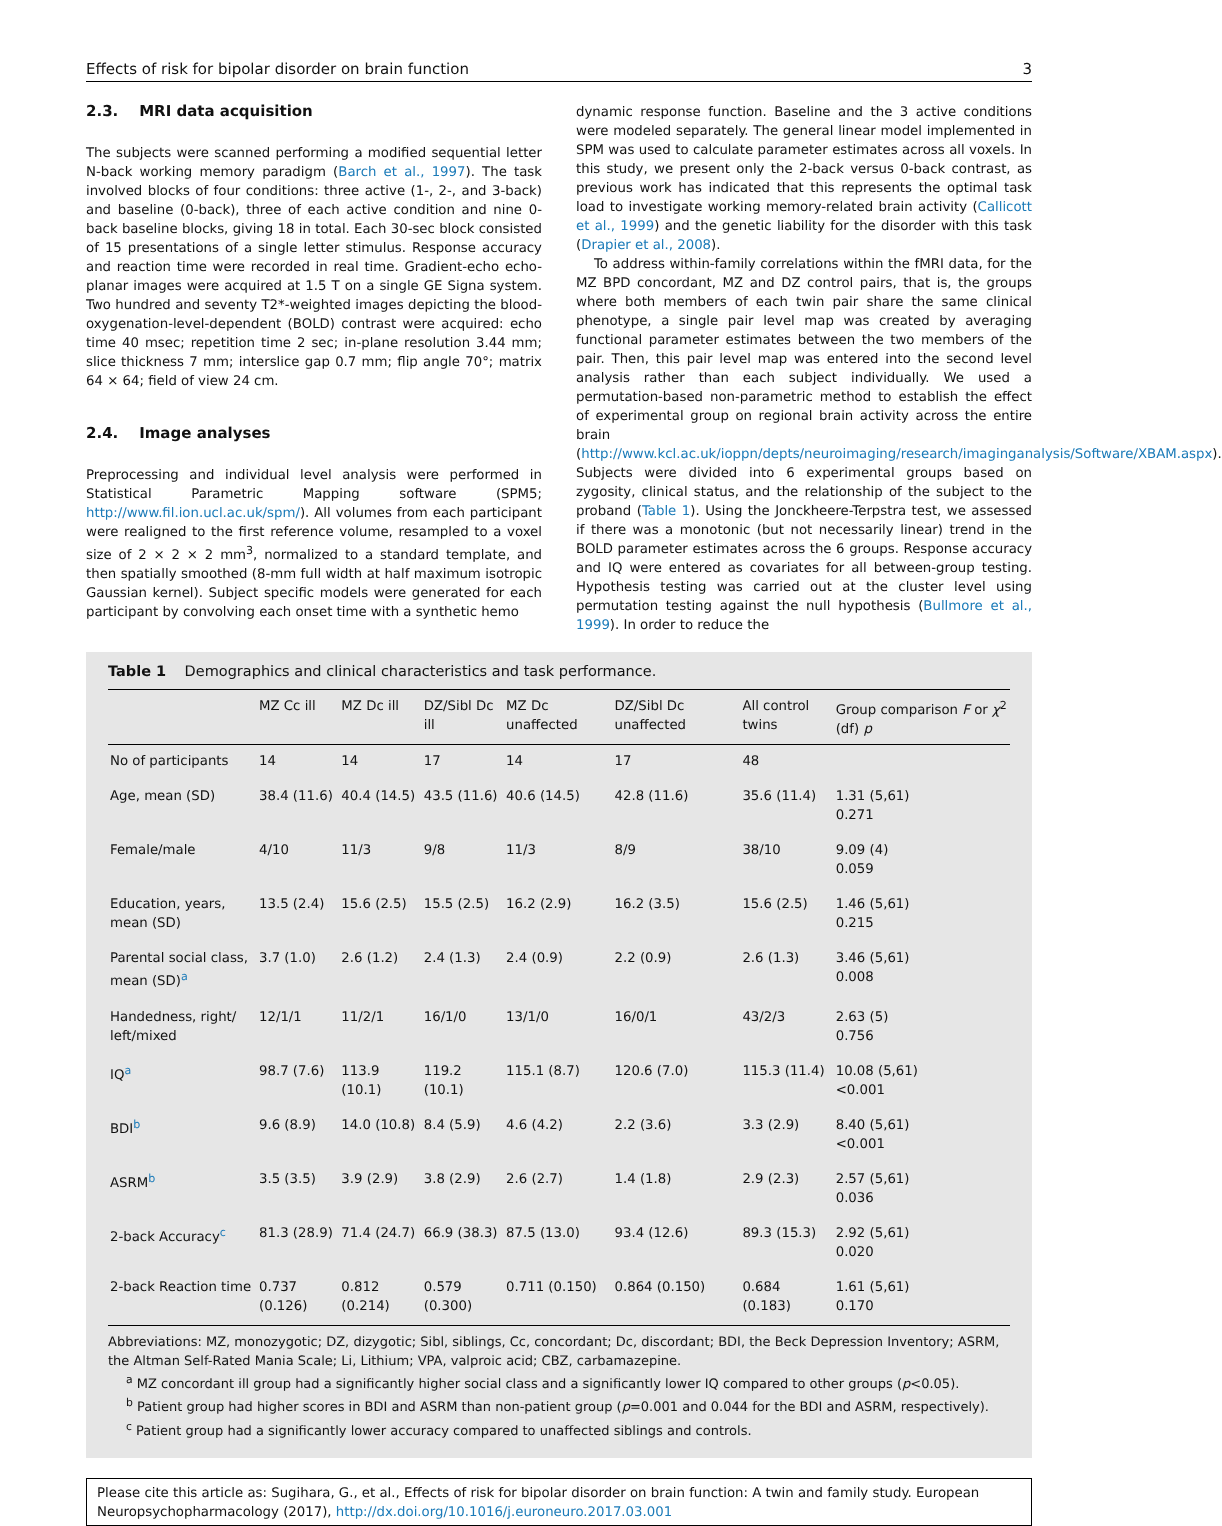Effects of risk for bipolar disorder on brain function 3
2.3. MRI data acquisition
The subjects were scanned performing a modified sequential letter N-back working memory paradigm (Barch et al., 1997). The task involved blocks of four conditions: three active (1-, 2-, and 3-back) and baseline (0-back), three of each active condition and nine 0-back baseline blocks, giving 18 in total. Each 30-sec block consisted of 15 presentations of a single letter stimulus. Response accuracy and reaction time were recorded in real time. Gradient-echo echo-planar images were acquired at 1.5 T on a single GE Signa system. Two hundred and seventy T2*-weighted images depicting the blood-oxygenation-level-dependent (BOLD) contrast were acquired: echo time 40 msec; repetition time 2 sec; in-plane resolution 3.44 mm; slice thickness 7 mm; interslice gap 0.7 mm; flip angle 70°; matrix 64 × 64; field of view 24 cm.
2.4. Image analyses
Preprocessing and individual level analysis were performed in Statistical Parametric Mapping software (SPM5; http://www.fil.ion.ucl.ac.uk/spm/). All volumes from each participant were realigned to the first reference volume, resampled to a voxel size of 2 × 2 × 2 mm<sup>3</sup>, normalized to a standard template, and then spatially smoothed (8-mm full width at half maximum isotropic Gaussian kernel). Subject specific models were generated for each participant by convolving each onset time with a synthetic hemo
dynamic response function. Baseline and the 3 active conditions were modeled separately. The general linear model implemented in SPM was used to calculate parameter estimates across all voxels. In this study, we present only the 2-back versus 0-back contrast, as previous work has indicated that this represents the optimal task load to investigate working memory-related brain activity (Callicott et al., 1999) and the genetic liability for the disorder with this task (Drapier et al., 2008).
To address within-family correlations within the fMRI data, for the MZ BPD concordant, MZ and DZ control pairs, that is, the groups where both members of each twin pair share the same clinical phenotype, a single pair level map was created by averaging functional parameter estimates between the two members of the pair. Then, this pair level map was entered into the second level analysis rather than each subject individually. We used a permutation-based non-parametric method to establish the effect of experimental group on regional brain activity across the entire brain (http://www.kcl.ac.uk/ioppn/depts/neuroimaging/research/imaginganalysis/Software/XBAM.aspx). Subjects were divided into 6 experimental groups based on zygosity, clinical status, and the relationship of the subject to the proband (Table 1). Using the Jonckheere-Terpstra test, we assessed if there was a monotonic (but not necessarily linear) trend in the BOLD parameter estimates across the 6 groups. Response accuracy and IQ were entered as covariates for all between-group testing. Hypothesis testing was carried out at the cluster level using permutation testing against the null hypothesis (Bullmore et al., 1999). In order to reduce the
Table 1 Demographics and clinical characteristics and task performance.
| | MZ Cc ill | MZ Dc ill | DZ/Sibl Dc ill | MZ Dc unaffected | DZ/Sibl Dc unaffected | All control twins | Group comparison F or χ<sup>2</sup> (df) p |
| --- | --- | --- | --- | --- | --- | --- | --- |
| No of participants | 14 | 14 | 17 | 14 | 17 | 48 | |
| Age, mean (SD) | 38.4 (11.6) | 40.4 (14.5) | 43.5 (11.6) | 40.6 (14.5) | 42.8 (11.6) | 35.6 (11.4) | 1.31 (5,61) 0.271 |
| Female/male | 4/10 | 11/3 | 9/8 | 11/3 | 8/9 | 38/10 | 9.09 (4) 0.059 |
| Education, years, mean (SD) | 13.5 (2.4) | 15.6 (2.5) | 15.5 (2.5) | 16.2 (2.9) | 16.2 (3.5) | 15.6 (2.5) | 1.46 (5,61) 0.215 |
| Parental social class, mean (SD)<sup>a</sup> | 3.7 (1.0) | 2.6 (1.2) | 2.4 (1.3) | 2.4 (0.9) | 2.2 (0.9) | 2.6 (1.3) | 3.46 (5,61) 0.008 |
| Handedness, right/ left/mixed | 12/1/1 | 11/2/1 | 16/1/0 | 13/1/0 | 16/0/1 | 43/2/3 | 2.63 (5) 0.756 |
| IQ<sup>a</sup> | 98.7 (7.6) | 113.9 (10.1) | 119.2 (10.1) | 115.1 (8.7) | 120.6 (7.0) | 115.3 (11.4) | 10.08 (5,61) <0.001 |
| BDI<sup>b</sup> | 9.6 (8.9) | 14.0 (10.8) | 8.4 (5.9) | 4.6 (4.2) | 2.2 (3.6) | 3.3 (2.9) | 8.40 (5,61) <0.001 |
| ASRM<sup>b</sup> | 3.5 (3.5) | 3.9 (2.9) | 3.8 (2.9) | 2.6 (2.7) | 1.4 (1.8) | 2.9 (2.3) | 2.57 (5,61) 0.036 |
| 2-back Accuracy<sup>c</sup> | 81.3 (28.9) | 71.4 (24.7) | 66.9 (38.3) | 87.5 (13.0) | 93.4 (12.6) | 89.3 (15.3) | 2.92 (5,61) 0.020 |
| 2-back Reaction time | 0.737 (0.126) | 0.812 (0.214) | 0.579 (0.300) | 0.711 (0.150) | 0.864 (0.150) | 0.684 (0.183) | 1.61 (5,61) 0.170 |
Abbreviations: MZ, monozygotic; DZ, dizygotic; Sibl, siblings, Cc, concordant; Dc, discordant; BDI, the Beck Depression Inventory; ASRM, the Altman Self-Rated Mania Scale; Li, Lithium; VPA, valproic acid; CBZ, carbamazepine.
<sup>a</sup> MZ concordant ill group had a significantly higher social class and a significantly lower IQ compared to other groups (p<0.05).
<sup>b</sup> Patient group had higher scores in BDI and ASRM than non-patient group (p=0.001 and 0.044 for the BDI and ASRM, respectively).
<sup>c</sup> Patient group had a significantly lower accuracy compared to unaffected siblings and controls.
Please cite this article as: Sugihara, G., et al., Effects of risk for bipolar disorder on brain function: A twin and family study. European Neuropsychopharmacology (2017), http://dx.doi.org/10.1016/j.euroneuro.2017.03.001